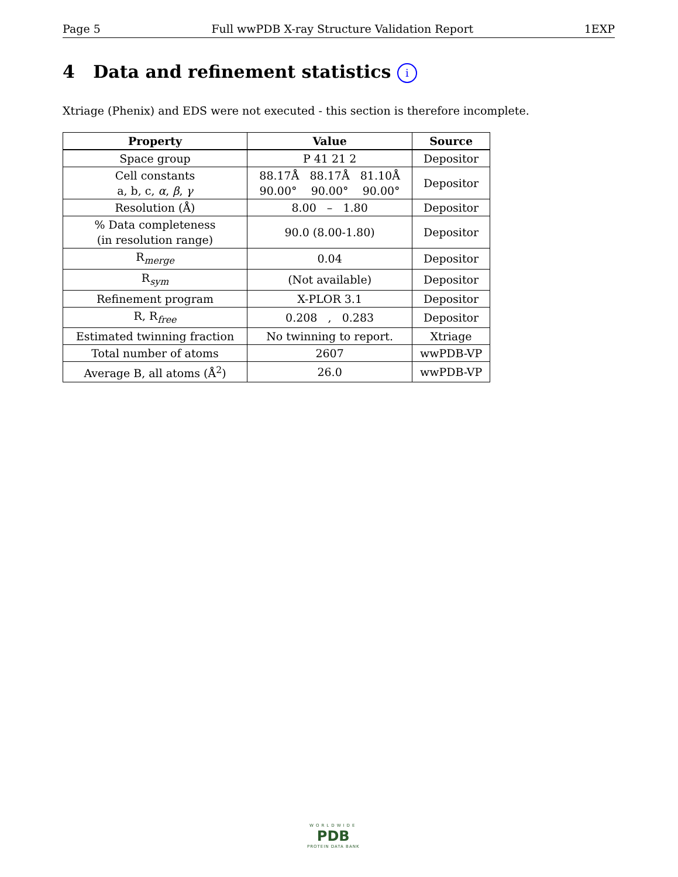Page 5 Full wwPDB X-ray Structure Validation Report 1EXP
4 Data and refinement statistics i
Xtriage (Phenix) and EDS were not executed - this section is therefore incomplete.
| Property | Value | Source |
| --- | --- | --- |
| Space group | P 41 21 2 | Depositor |
| Cell constants a, b, c, α , β , γ | 88.17Å 88.17Å 81.10Å 90.00° 90.00° 90.00° | Depositor |
| Resolution (Å) | 8.00 – 1.80 | Depositor |
| % Data completeness (in resolution range) | 90.0 (8.00-1.80) | Depositor |
| R<sub>merge</sub> | 0.04 | Depositor |
| R<sub>sym</sub> | (Not available) | Depositor |
| Refinement program | X-PLOR 3.1 | Depositor |
| R, R<sub>free</sub> | 0.208 , 0.283 | Depositor |
| Estimated twinning fraction | No twinning to report. | Xtriage |
| Total number of atoms | 2607 | wwPDB-VP |
| Average B, all atoms (Å<sup>2</sup>) | 26.0 | wwPDB-VP |
WORLDWIDE
PDB
PROTEIN DATA BANK